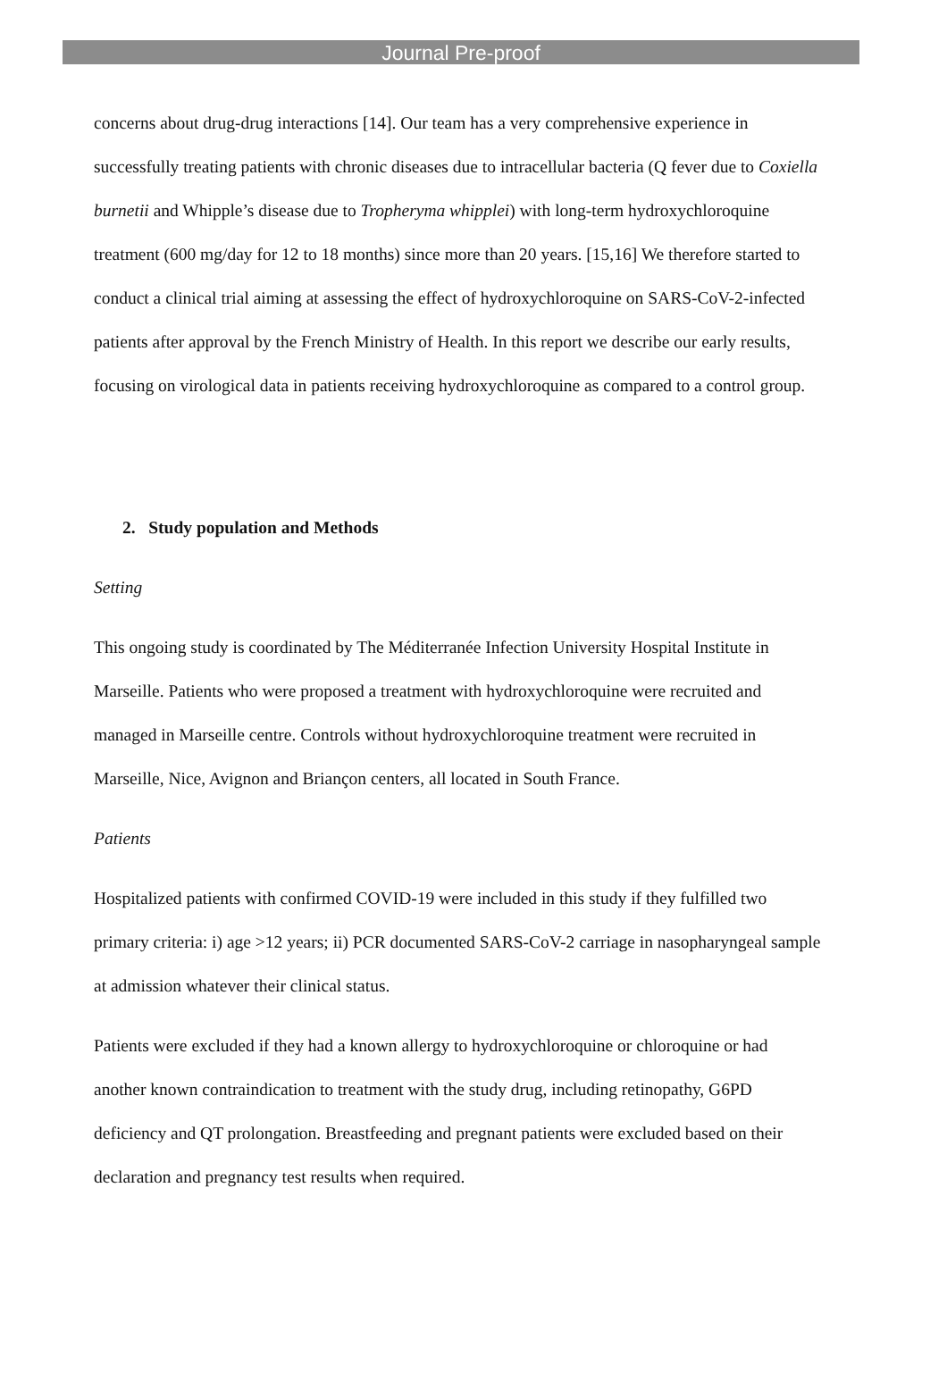Journal Pre-proof
concerns about drug-drug interactions [14]. Our team has a very comprehensive experience in successfully treating patients with chronic diseases due to intracellular bacteria (Q fever due to Coxiella burnetii and Whipple’s disease due to Tropheryma whipplei) with long-term hydroxychloroquine treatment (600 mg/day for 12 to 18 months) since more than 20 years. [15,16] We therefore started to conduct a clinical trial aiming at assessing the effect of hydroxychloroquine on SARS-CoV-2-infected patients after approval by the French Ministry of Health. In this report we describe our early results, focusing on virological data in patients receiving hydroxychloroquine as compared to a control group.
2. Study population and Methods
Setting
This ongoing study is coordinated by The Méditerranée Infection University Hospital Institute in Marseille. Patients who were proposed a treatment with hydroxychloroquine were recruited and managed in Marseille centre. Controls without hydroxychloroquine treatment were recruited in Marseille, Nice, Avignon and Briançon centers, all located in South France.
Patients
Hospitalized patients with confirmed COVID-19 were included in this study if they fulfilled two primary criteria: i) age >12 years; ii) PCR documented SARS-CoV-2 carriage in nasopharyngeal sample at admission whatever their clinical status.
Patients were excluded if they had a known allergy to hydroxychloroquine or chloroquine or had another known contraindication to treatment with the study drug, including retinopathy, G6PD deficiency and QT prolongation. Breastfeeding and pregnant patients were excluded based on their declaration and pregnancy test results when required.